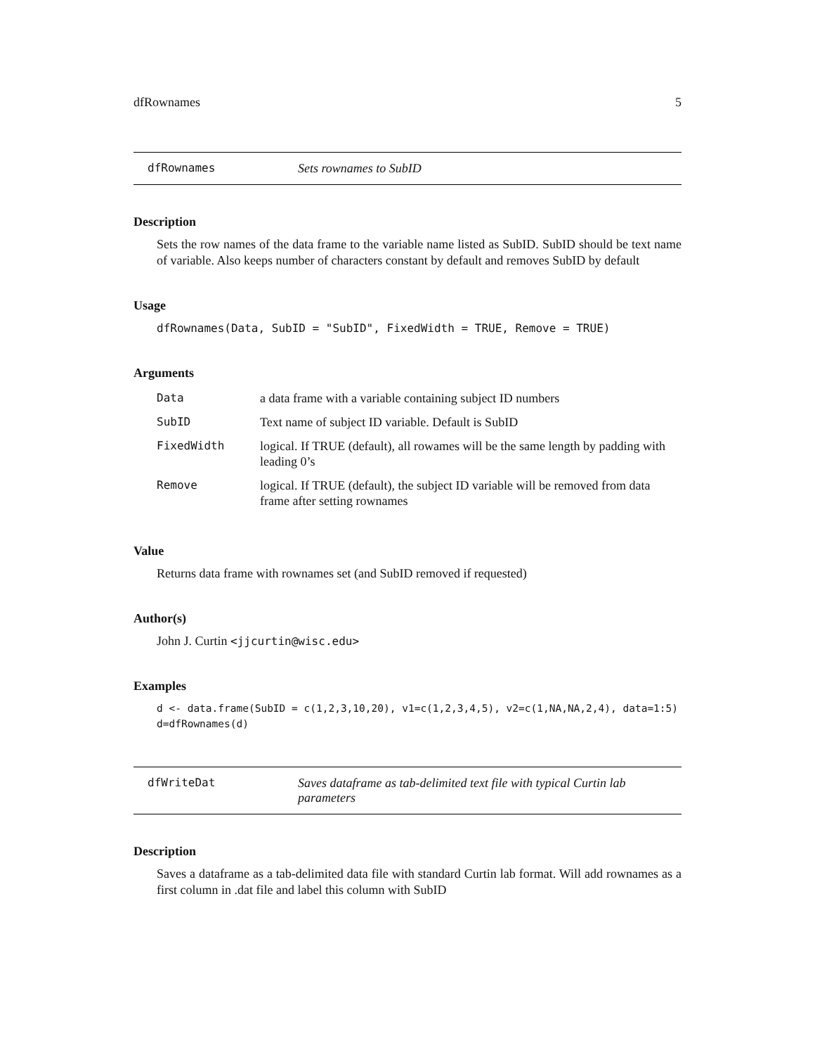dfRownames 5
dfRownames Sets rownames to SubID
Description
Sets the row names of the data frame to the variable name listed as SubID. SubID should be text name of variable. Also keeps number of characters constant by default and removes SubID by default
Usage
dfRownames(Data, SubID = "SubID", FixedWidth = TRUE, Remove = TRUE)
Arguments
| Data | a data frame with a variable containing subject ID numbers |
| SubID | Text name of subject ID variable. Default is SubID |
| FixedWidth | logical. If TRUE (default), all rowames will be the same length by padding with leading 0’s |
| Remove | logical. If TRUE (default), the subject ID variable will be removed from data frame after setting rownames |
Value
Returns data frame with rownames set (and SubID removed if requested)
Author(s)
John J. Curtin <jjcurtin@wisc.edu>
Examples
d <- data.frame(SubID = c(1,2,3,10,20), v1=c(1,2,3,4,5), v2=c(1,NA,NA,2,4), data=1:5)
d=dfRownames(d)
dfWriteDat Saves dataframe as tab-delimited text file with typical Curtin lab parameters
Description
Saves a dataframe as a tab-delimited data file with standard Curtin lab format. Will add rownames as a first column in .dat file and label this column with SubID